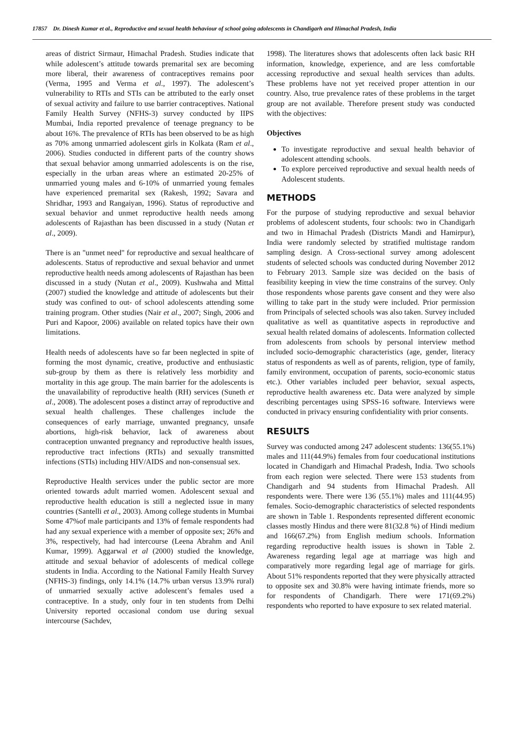17857 Dr. Dinesh Kumar et al., Reproductive and sexual health behaviour of school going adolescents in Chandigarh and Himachal Pradesh, India
areas of district Sirmaur, Himachal Pradesh. Studies indicate that while adolescent’s attitude towards premarital sex are becoming more liberal, their awareness of contraceptives remains poor (Verma, 1995 and Verma et al., 1997). The adolescent’s vulnerability to RTIs and STIs can be attributed to the early onset of sexual activity and failure to use barrier contraceptives. National Family Health Survey (NFHS-3) survey conducted by IIPS Mumbai, India reported prevalence of teenage pregnancy to be about 16%. The prevalence of RTIs has been observed to be as high as 70% among unmarried adolescent girls in Kolkata (Ram et al., 2006). Studies conducted in different parts of the country shows that sexual behavior among unmarried adolescents is on the rise, especially in the urban areas where an estimated 20-25% of unmarried young males and 6-10% of unmarried young females have experienced premarital sex (Rakesh, 1992; Savara and Shridhar, 1993 and Rangaiyan, 1996). Status of reproductive and sexual behavior and unmet reproductive health needs among adolescents of Rajasthan has been discussed in a study (Nutan et al., 2009).
There is an "unmet need" for reproductive and sexual healthcare of adolescents. Status of reproductive and sexual behavior and unmet reproductive health needs among adolescents of Rajasthan has been discussed in a study (Nutan et al., 2009). Kushwaha and Mittal (2007) studied the knowledge and attitude of adolescents but their study was confined to out- of school adolescents attending some training program. Other studies (Nair et al., 2007; Singh, 2006 and Puri and Kapoor, 2006) available on related topics have their own limitations.
Health needs of adolescents have so far been neglected in spite of forming the most dynamic, creative, productive and enthusiastic sub-group by them as there is relatively less morbidity and mortality in this age group. The main barrier for the adolescents is the unavailability of reproductive health (RH) services (Suneth et al., 2008). The adolescent poses a distinct array of reproductive and sexual health challenges. These challenges include the consequences of early marriage, unwanted pregnancy, unsafe abortions, high-risk behavior, lack of awareness about contraception unwanted pregnancy and reproductive health issues, reproductive tract infections (RTIs) and sexually transmitted infections (STIs) including HIV/AIDS and non-consensual sex.
Reproductive Health services under the public sector are more oriented towards adult married women. Adolescent sexual and reproductive health education is still a neglected issue in many countries (Santelli et al., 2003). Among college students in Mumbai Some 47%of male participants and 13% of female respondents had had any sexual experience with a member of opposite sex; 26% and 3%, respectively, had had intercourse (Leena Abrahm and Anil Kumar, 1999). Aggarwal et al (2000) studied the knowledge, attitude and sexual behavior of adolescents of medical college students in India. According to the National Family Health Survey (NFHS-3) findings, only 14.1% (14.7% urban versus 13.9% rural) of unmarried sexually active adolescent’s females used a contraceptive. In a study, only four in ten students from Delhi University reported occasional condom use during sexual intercourse (Sachdev,
1998). The literatures shows that adolescents often lack basic RH information, knowledge, experience, and are less comfortable accessing reproductive and sexual health services than adults. These problems have not yet received proper attention in our country. Also, true prevalence rates of these problems in the target group are not available. Therefore present study was conducted with the objectives:
Objectives
To investigate reproductive and sexual health behavior of adolescent attending schools.
To explore perceived reproductive and sexual health needs of Adolescent students.
METHODS
For the purpose of studying reproductive and sexual behavior problems of adolescent students, four schools: two in Chandigarh and two in Himachal Pradesh (Districts Mandi and Hamirpur), India were randomly selected by stratified multistage random sampling design. A Cross-sectional survey among adolescent students of selected schools was conducted during November 2012 to February 2013. Sample size was decided on the basis of feasibility keeping in view the time constrains of the survey. Only those respondents whose parents gave consent and they were also willing to take part in the study were included. Prior permission from Principals of selected schools was also taken. Survey included qualitative as well as quantitative aspects in reproductive and sexual health related domains of adolescents. Information collected from adolescents from schools by personal interview method included socio-demographic characteristics (age, gender, literacy status of respondents as well as of parents, religion, type of family, family environment, occupation of parents, socio-economic status etc.). Other variables included peer behavior, sexual aspects, reproductive health awareness etc. Data were analyzed by simple describing percentages using SPSS-16 software. Interviews were conducted in privacy ensuring confidentiality with prior consents.
RESULTS
Survey was conducted among 247 adolescent students: 136(55.1%) males and 111(44.9%) females from four coeducational institutions located in Chandigarh and Himachal Pradesh, India. Two schools from each region were selected. There were 153 students from Chandigarh and 94 students from Himachal Pradesh. All respondents were. There were 136 (55.1%) males and 111(44.95) females. Socio-demographic characteristics of selected respondents are shown in Table 1. Respondents represented different economic classes mostly Hindus and there were 81(32.8 %) of Hindi medium and 166(67.2%) from English medium schools. Information regarding reproductive health issues is shown in Table 2. Awareness regarding legal age at marriage was high and comparatively more regarding legal age of marriage for girls. About 51% respondents reported that they were physically attracted to opposite sex and 30.8% were having intimate friends, more so for respondents of Chandigarh. There were 171(69.2%) respondents who reported to have exposure to sex related material.